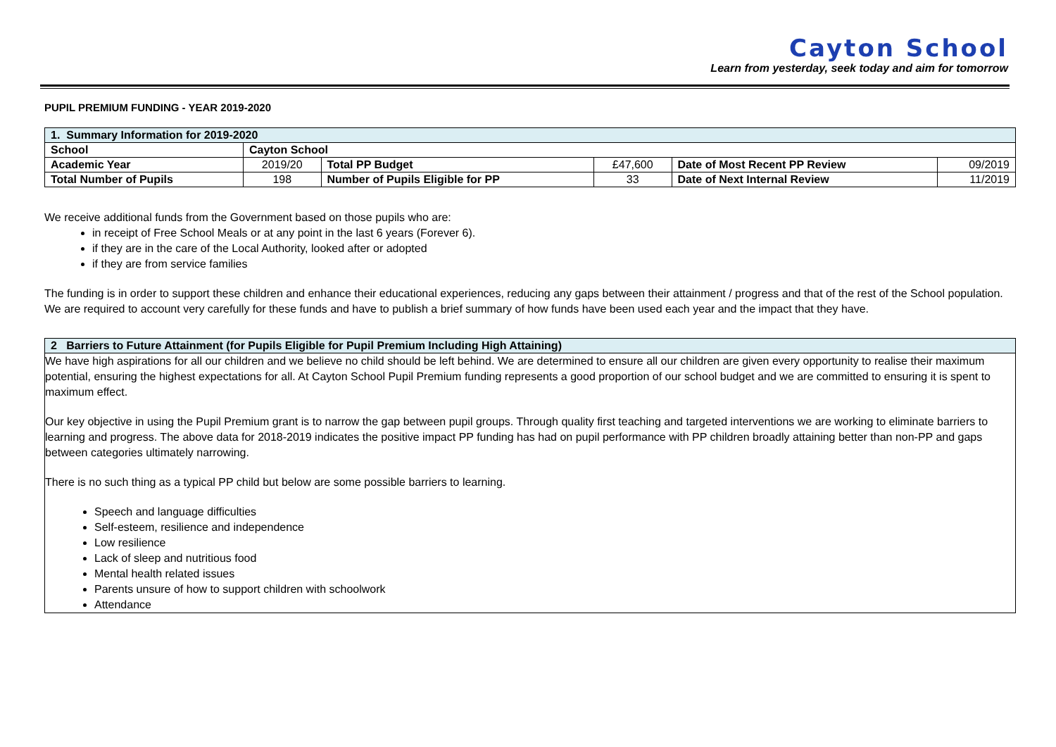Cayton School
Learn from yesterday, seek today and aim for tomorrow
PUPIL PREMIUM FUNDING - YEAR 2019-2020
| 1. Summary Information for 2019-2020 | | | | | |
| --- | --- | --- | --- | --- | --- |
| School | Cayton School | | | | |
| Academic Year | 2019/20 | Total PP Budget | £47,600 | Date of Most Recent PP Review | 09/2019 |
| Total Number of Pupils | 198 | Number of Pupils Eligible for PP | 33 | Date of Next Internal Review | 11/2019 |
We receive additional funds from the Government based on those pupils who are:
in receipt of Free School Meals or at any point in the last 6 years (Forever 6).
if they are in the care of the Local Authority, looked after or adopted
if they are from service families
The funding is in order to support these children and enhance their educational experiences, reducing any gaps between their attainment / progress and that of the rest of the School population. We are required to account very carefully for these funds and have to publish a brief summary of how funds have been used each year and the impact that they have.
| 2 Barriers to Future Attainment (for Pupils Eligible for Pupil Premium Including High Attaining) |
| --- |
We have high aspirations for all our children and we believe no child should be left behind. We are determined to ensure all our children are given every opportunity to realise their maximum potential, ensuring the highest expectations for all. At Cayton School Pupil Premium funding represents a good proportion of our school budget and we are committed to ensuring it is spent to maximum effect.
Our key objective in using the Pupil Premium grant is to narrow the gap between pupil groups. Through quality first teaching and targeted interventions we are working to eliminate barriers to learning and progress. The above data for 2018-2019 indicates the positive impact PP funding has had on pupil performance with PP children broadly attaining better than non-PP and gaps between categories ultimately narrowing.
There is no such thing as a typical PP child but below are some possible barriers to learning.
Speech and language difficulties
Self-esteem, resilience and independence
Low resilience
Lack of sleep and nutritious food
Mental health related issues
Parents unsure of how to support children with schoolwork
Attendance